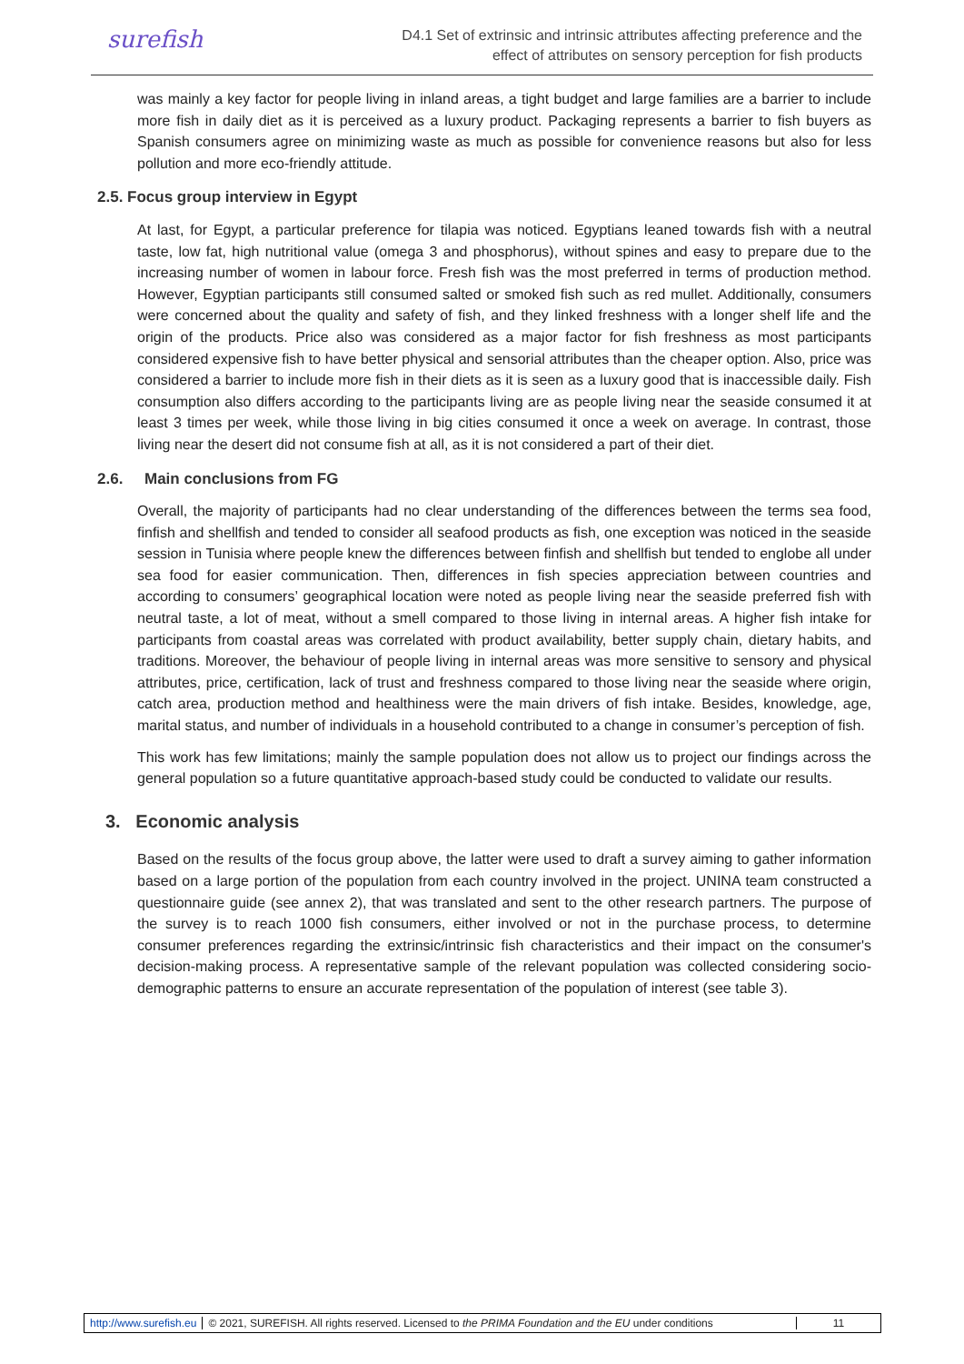surefish
D4.1 Set of extrinsic and intrinsic attributes affecting preference and the
effect of attributes on sensory perception for fish products
was mainly a key factor for people living in inland areas, a tight budget and large families are a barrier to include more fish in daily diet as it is perceived as a luxury product. Packaging represents a barrier to fish buyers as Spanish consumers agree on minimizing waste as much as possible for convenience reasons but also for less pollution and more eco-friendly attitude.
2.5. Focus group interview in Egypt
At last, for Egypt, a particular preference for tilapia was noticed. Egyptians leaned towards fish with a neutral taste, low fat, high nutritional value (omega 3 and phosphorus), without spines and easy to prepare due to the increasing number of women in labour force. Fresh fish was the most preferred in terms of production method. However, Egyptian participants still consumed salted or smoked fish such as red mullet. Additionally, consumers were concerned about the quality and safety of fish, and they linked freshness with a longer shelf life and the origin of the products. Price also was considered as a major factor for fish freshness as most participants considered expensive fish to have better physical and sensorial attributes than the cheaper option. Also, price was considered a barrier to include more fish in their diets as it is seen as a luxury good that is inaccessible daily. Fish consumption also differs according to the participants living are as people living near the seaside consumed it at least 3 times per week, while those living in big cities consumed it once a week on average. In contrast, those living near the desert did not consume fish at all, as it is not considered a part of their diet.
2.6. Main conclusions from FG
Overall, the majority of participants had no clear understanding of the differences between the terms sea food, finfish and shellfish and tended to consider all seafood products as fish, one exception was noticed in the seaside session in Tunisia where people knew the differences between finfish and shellfish but tended to englobe all under sea food for easier communication. Then, differences in fish species appreciation between countries and according to consumers’ geographical location were noted as people living near the seaside preferred fish with neutral taste, a lot of meat, without a smell compared to those living in internal areas. A higher fish intake for participants from coastal areas was correlated with product availability, better supply chain, dietary habits, and traditions. Moreover, the behaviour of people living in internal areas was more sensitive to sensory and physical attributes, price, certification, lack of trust and freshness compared to those living near the seaside where origin, catch area, production method and healthiness were the main drivers of fish intake. Besides, knowledge, age, marital status, and number of individuals in a household contributed to a change in consumer’s perception of fish.
This work has few limitations; mainly the sample population does not allow us to project our findings across the general population so a future quantitative approach-based study could be conducted to validate our results.
3. Economic analysis
Based on the results of the focus group above, the latter were used to draft a survey aiming to gather information based on a large portion of the population from each country involved in the project. UNINA team constructed a questionnaire guide (see annex 2), that was translated and sent to the other research partners. The purpose of the survey is to reach 1000 fish consumers, either involved or not in the purchase process, to determine consumer preferences regarding the extrinsic/intrinsic fish characteristics and their impact on the consumer's decision-making process. A representative sample of the relevant population was collected considering socio-demographic patterns to ensure an accurate representation of the population of interest (see table 3).
http://www.surefish.eu
© 2021, SUREFISH. All rights reserved. Licensed to the PRIMA Foundation and the EU under conditions
11